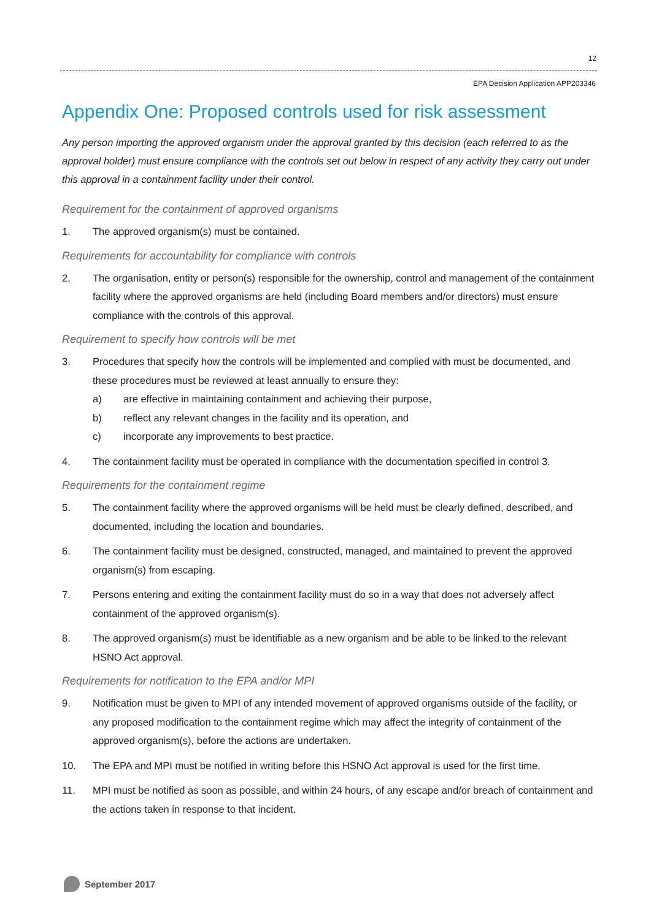12
EPA Decision Application APP203346
Appendix One: Proposed controls used for risk assessment
Any person importing the approved organism under the approval granted by this decision (each referred to as the approval holder) must ensure compliance with the controls set out below in respect of any activity they carry out under this approval in a containment facility under their control.
Requirement for the containment of approved organisms
1. The approved organism(s) must be contained.
Requirements for accountability for compliance with controls
2. The organisation, entity or person(s) responsible for the ownership, control and management of the containment facility where the approved organisms are held (including Board members and/or directors) must ensure compliance with the controls of this approval.
Requirement to specify how controls will be met
3. Procedures that specify how the controls will be implemented and complied with must be documented, and these procedures must be reviewed at least annually to ensure they:
a) are effective in maintaining containment and achieving their purpose,
b) reflect any relevant changes in the facility and its operation, and
c) incorporate any improvements to best practice.
4. The containment facility must be operated in compliance with the documentation specified in control 3.
Requirements for the containment regime
5. The containment facility where the approved organisms will be held must be clearly defined, described, and documented, including the location and boundaries.
6. The containment facility must be designed, constructed, managed, and maintained to prevent the approved organism(s) from escaping.
7. Persons entering and exiting the containment facility must do so in a way that does not adversely affect containment of the approved organism(s).
8. The approved organism(s) must be identifiable as a new organism and be able to be linked to the relevant HSNO Act approval.
Requirements for notification to the EPA and/or MPI
9. Notification must be given to MPI of any intended movement of approved organisms outside of the facility, or any proposed modification to the containment regime which may affect the integrity of containment of the approved organism(s), before the actions are undertaken.
10. The EPA and MPI must be notified in writing before this HSNO Act approval is used for the first time.
11. MPI must be notified as soon as possible, and within 24 hours, of any escape and/or breach of containment and the actions taken in response to that incident.
September 2017